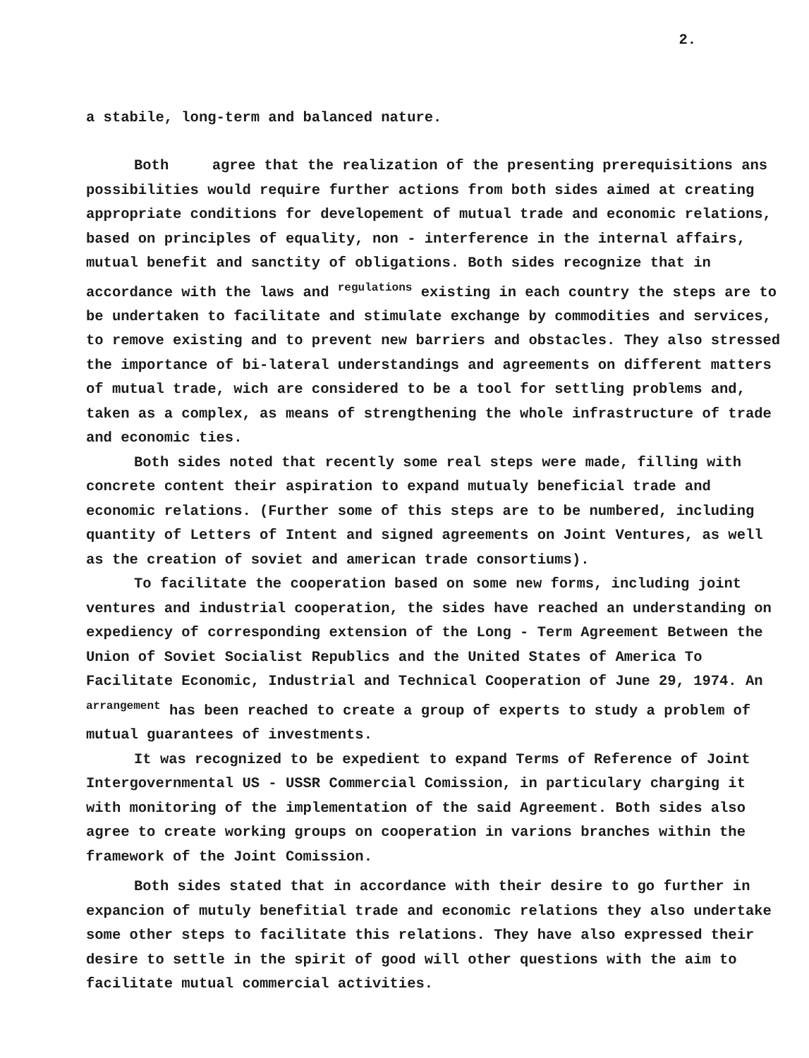2.
a stabile, long-term and balanced nature.
Both agree that the realization of the presenting prerequisitions ans possibilities would require further actions from both sides aimed at creating appropriate conditions for developement of mutual trade and economic relations, based on principles of equality, non - interference in the internal affairs, mutual benefit and sanctity of obligations. Both sides recognize that in accordance with the laws and <sup>regulations</sup> existing in each country the steps are to be undertaken to facilitate and stimulate exchange by commodities and services, to remove existing and to prevent new barriers and obstacles. They also stressed the importance of bi-lateral understandings and agreements on different matters of mutual trade, wich are considered to be a tool for settling problems and, taken as a complex, as means of strengthening the whole infrastructure of trade and economic ties.
Both sides noted that recently some real steps were made, filling with concrete content their aspiration to expand mutualy beneficial trade and economic relations. (Further some of this steps are to be numbered, including quantity of Letters of Intent and signed agreements on Joint Ventures, as well as the creation of soviet and american trade consortiums).
To facilitate the cooperation based on some new forms, including joint ventures and industrial cooperation, the sides have reached an understanding on expediency of corresponding extension of the Long - Term Agreement Between the Union of Soviet Socialist Republics and the United States of America To Facilitate Economic, Industrial and Technical Cooperation of June 29, 1974. An <sup>arrangement</sup> has been reached to create a group of experts to study a problem of mutual guarantees of investments.
It was recognized to be expedient to expand Terms of Reference of Joint Intergovernmental US - USSR Commercial Comission, in particulary charging it with monitoring of the implementation of the said Agreement. Both sides also agree to create working groups on cooperation in varions branches within the framework of the Joint Comission.
Both sides stated that in accordance with their desire to go further in expancion of mutuly benefitial trade and economic relations they also undertake some other steps to facilitate this relations. They have also expressed their desire to settle in the spirit of good will other questions with the aim to facilitate mutual commercial activities.